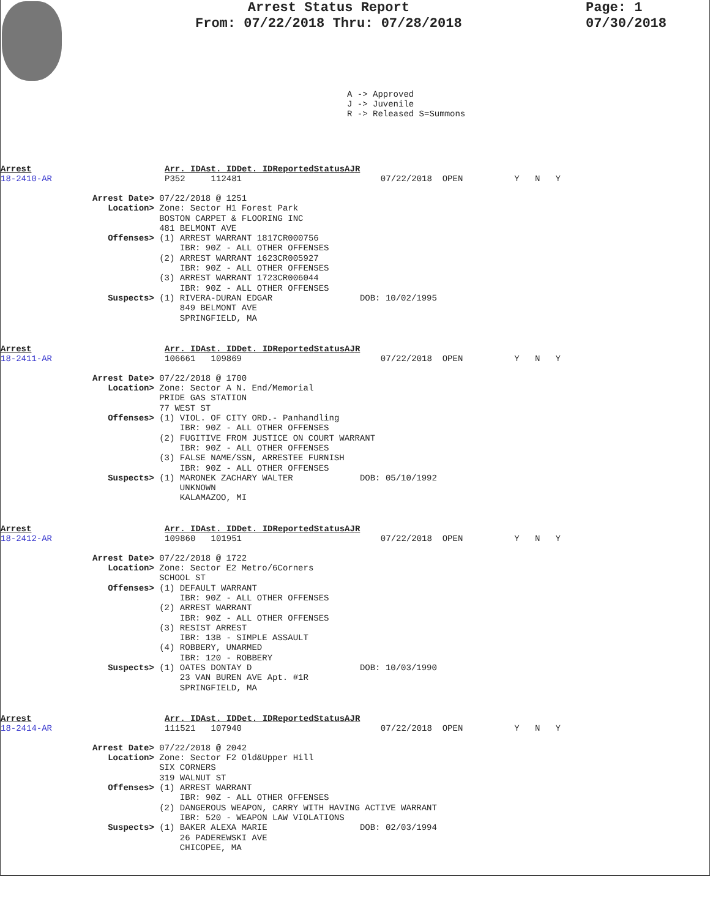Arrest Status Report
From: 07/22/2018 Thru: 07/28/2018
Page: 1
07/30/2018
A -> Approved J -> Juvenile R -> Released S=Summons
Arrest Arr. ID Ast. ID Det. ID Reported Status A J R
18-2410-AR P352 112481 07/22/2018 OPEN Y N Y
Arrest Date> 07/22/2018 @ 1251
   Location> Zone: Sector H1 Forest Park
             BOSTON CARPET & FLOORING INC
             481 BELMONT AVE
   Offenses> (1) ARREST WARRANT 1817CR000756
                 IBR: 90Z - ALL OTHER OFFENSES
             (2) ARREST WARRANT 1623CR005927
                 IBR: 90Z - ALL OTHER OFFENSES
             (3) ARREST WARRANT 1723CR006044
                 IBR: 90Z - ALL OTHER OFFENSES
   Suspects> (1) RIVERA-DURAN EDGAR                 DOB: 10/02/1995
                 849 BELMONT AVE
                 SPRINGFIELD, MA
Arrest Arr. ID Ast. ID Det. ID Reported Status A J R
18-2411-AR 106661 109869 07/22/2018 OPEN Y N Y
Arrest Date> 07/22/2018 @ 1700
   Location> Zone: Sector A N. End/Memorial
             PRIDE GAS STATION
             77 WEST ST
   Offenses> (1) VIOL. OF CITY ORD.- Panhandling
                 IBR: 90Z - ALL OTHER OFFENSES
             (2) FUGITIVE FROM JUSTICE ON COURT WARRANT
                 IBR: 90Z - ALL OTHER OFFENSES
             (3) FALSE NAME/SSN, ARRESTEE FURNISH
                 IBR: 90Z - ALL OTHER OFFENSES
   Suspects> (1) MARONEK ZACHARY WALTER             DOB: 05/10/1992
                 UNKNOWN
                 KALAMAZOO, MI
Arrest Arr. ID Ast. ID Det. ID Reported Status A J R
18-2412-AR 109860 101951 07/22/2018 OPEN Y N Y
Arrest Date> 07/22/2018 @ 1722
   Location> Zone: Sector E2 Metro/6Corners
             SCHOOL ST
   Offenses> (1) DEFAULT WARRANT
                 IBR: 90Z - ALL OTHER OFFENSES
             (2) ARREST WARRANT
                 IBR: 90Z - ALL OTHER OFFENSES
             (3) RESIST ARREST
                 IBR: 13B - SIMPLE ASSAULT
             (4) ROBBERY, UNARMED
                 IBR: 120 - ROBBERY
   Suspects> (1) OATES DONTAY D                     DOB: 10/03/1990
                 23 VAN BUREN AVE Apt. #1R
                 SPRINGFIELD, MA
Arrest Arr. ID Ast. ID Det. ID Reported Status A J R
18-2414-AR 111521 107940 07/22/2018 OPEN Y N Y
Arrest Date> 07/22/2018 @ 2042
   Location> Zone: Sector F2 Old&Upper Hill
             SIX CORNERS
             319 WALNUT ST
   Offenses> (1) ARREST WARRANT
                 IBR: 90Z - ALL OTHER OFFENSES
             (2) DANGEROUS WEAPON, CARRY WITH HAVING ACTIVE WARRANT
                 IBR: 520 - WEAPON LAW VIOLATIONS
   Suspects> (1) BAKER ALEXA MARIE                  DOB: 02/03/1994
                 26 PADEREWSKI AVE
                 CHICOPEE, MA